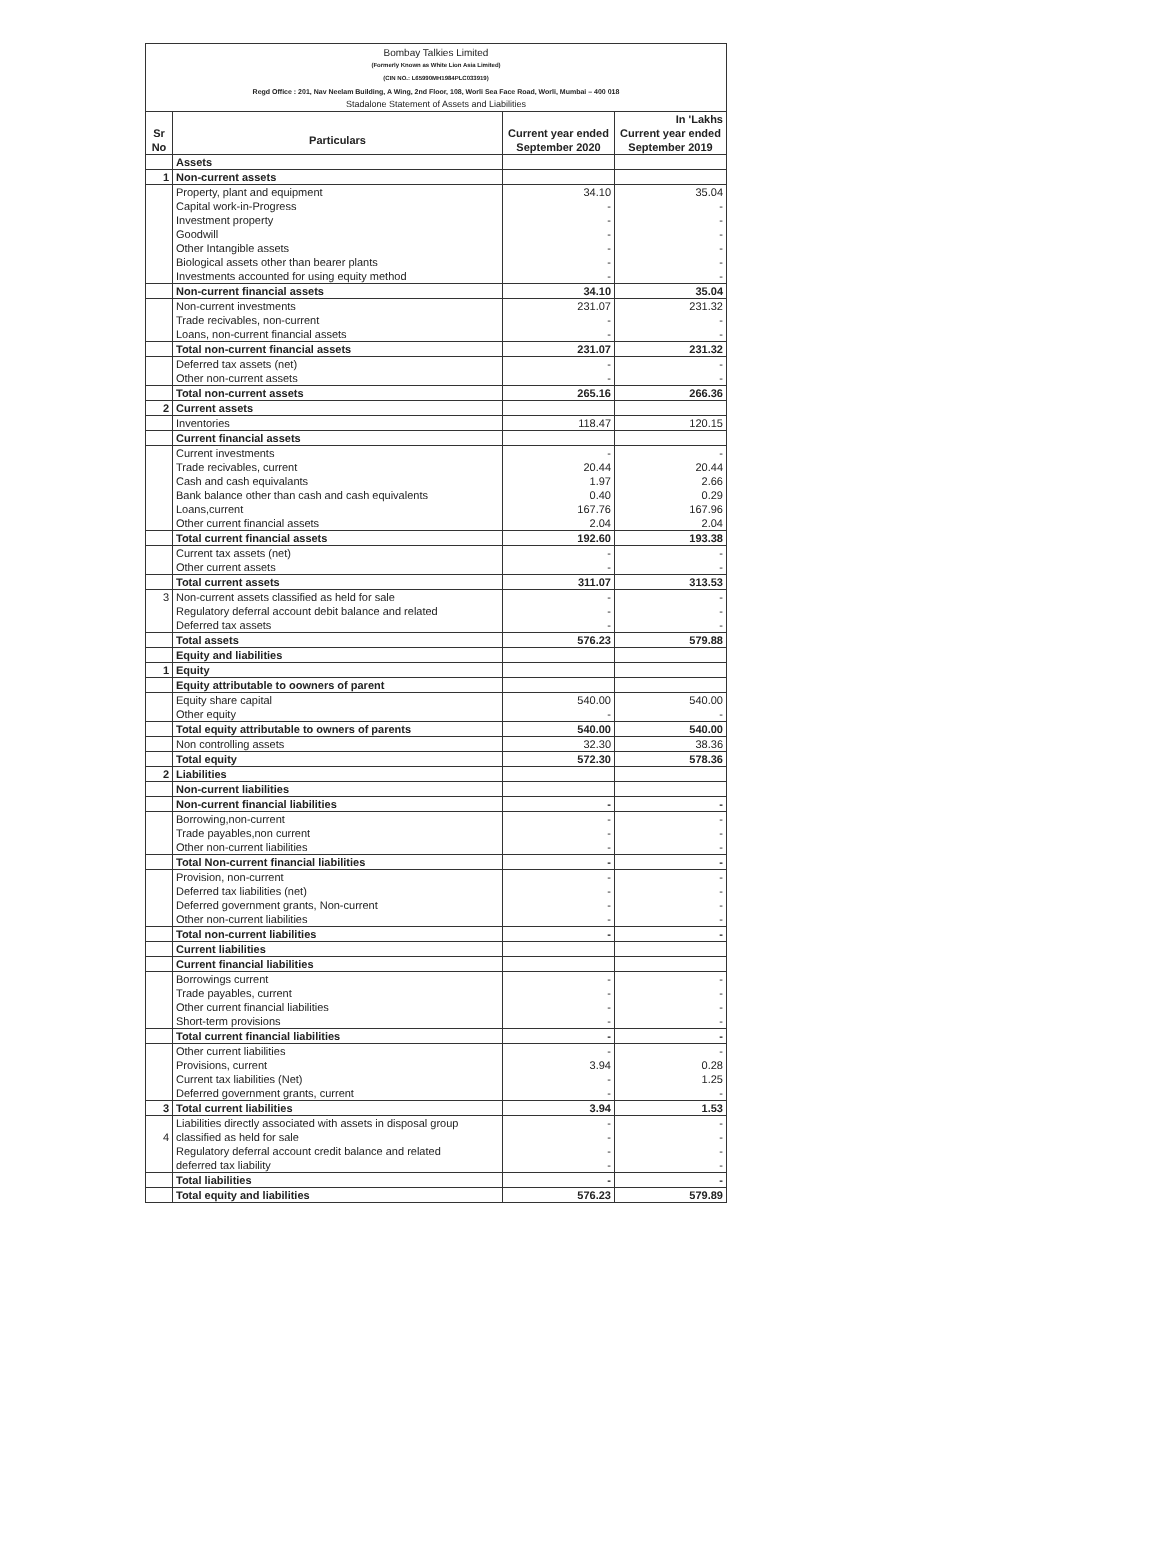Bombay Talkies Limited
(Formerly Known as White Lion Asia Limited)
(CIN NO.: L65990MH1984PLC033919)
Regd Office : 201, Nav Neelam Building, A Wing, 2nd Floor, 108, Worli Sea Face Road, Worli, Mumbai – 400 018
Stadalone Statement of Assets and Liabilities
| | | | In 'Lakhs |
| Sr No | Particulars | Current year ended September 2020 | Current year ended September 2019 |
| | Assets | | |
| 1 | Non-current assets | | |
| | Property, plant and equipment | 34.10 | 35.04 |
| | Capital work-in-Progress | - | - |
| | Investment property | - | - |
| | Goodwill | - | - |
| | Other Intangible assets | - | - |
| | Biological assets other than bearer plants | - | - |
| | Investments accounted for using equity method | - | - |
| | Non-current financial assets | 34.10 | 35.04 |
| | Non-current investments | 231.07 | 231.32 |
| | Trade recivables, non-current | - | - |
| | Loans, non-current financial assets | - | - |
| | Total non-current financial assets | 231.07 | 231.32 |
| | Deferred tax assets (net) | - | - |
| | Other non-current assets | - | - |
| | Total non-current assets | 265.16 | 266.36 |
| 2 | Current assets | | |
| | Inventories | 118.47 | 120.15 |
| | Current financial assets | | |
| | Current investments | - | - |
| | Trade recivables, current | 20.44 | 20.44 |
| | Cash and cash equivalants | 1.97 | 2.66 |
| | Bank balance other than cash and cash equivalents | 0.40 | 0.29 |
| | Loans,current | 167.76 | 167.96 |
| | Other current financial assets | 2.04 | 2.04 |
| | Total current financial assets | 192.60 | 193.38 |
| | Current tax assets (net) | - | - |
| | Other current assets | - | - |
| | Total current assets | 311.07 | 313.53 |
| 3 | Non-current assets classified as held for sale | - | - |
| | Regulatory deferral account debit balance and related | - | - |
| | Deferred tax assets | - | - |
| | Total assets | 576.23 | 579.88 |
| | Equity and liabilities | | |
| 1 | Equity | | |
| | Equity attributable to oowners of parent | | |
| | Equity share capital | 540.00 | 540.00 |
| | Other equity | - | - |
| | Total equity attributable to owners of parents | 540.00 | 540.00 |
| | Non controlling assets | 32.30 | 38.36 |
| | Total equity | 572.30 | 578.36 |
| 2 | Liabilities | | |
| | Non-current liabilities | | |
| | Non-current financial liabilities | - | - |
| | Borrowing,non-current | - | - |
| | Trade payables,non current | - | - |
| | Other non-current liabilities | - | - |
| | Total Non-current financial liabilities | - | - |
| | Provision, non-current | - | - |
| | Deferred tax liabilities (net) | - | - |
| | Deferred government grants, Non-current | - | - |
| | Other non-current liabilities | - | - |
| | Total non-current liabilities | - | - |
| | Current liabilities | | |
| | Current financial liabilities | | |
| | Borrowings current | - | - |
| | Trade payables, current | - | - |
| | Other current financial liabilities | - | - |
| | Short-term provisions | - | - |
| | Total current financial liabilities | - | - |
| | Other current liabilities | - | - |
| | Provisions, current | 3.94 | 0.28 |
| | Current tax liabilities (Net) | - | 1.25 |
| | Deferred government grants, current | - | - |
| 3 | Total current liabilities | 3.94 | 1.53 |
| | Liabilities directly associated with assets in disposal group | - | - |
| 4 | classified as held for sale | - | - |
| | Regulatory deferral account credit balance and related | - | - |
| | deferred tax liability | - | - |
| | Total liabilities | - | - |
| | Total equity and liabilities | 576.23 | 579.89 |